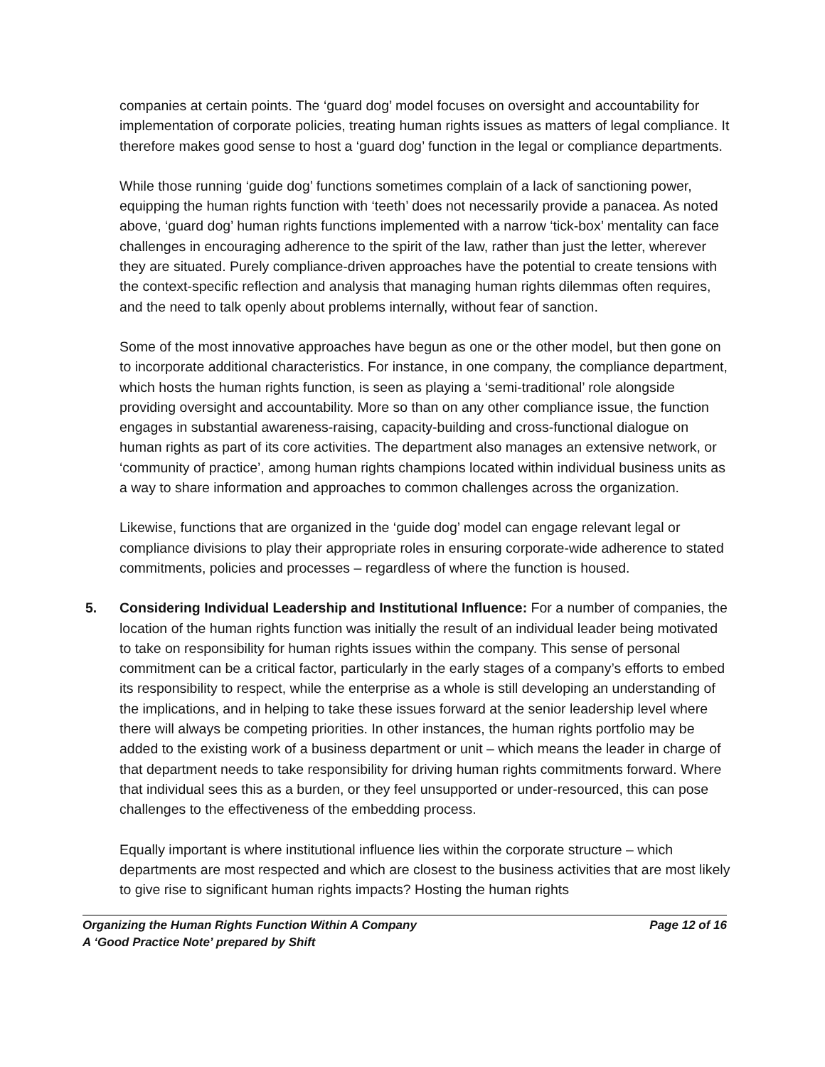companies at certain points. The ‘guard dog’ model focuses on oversight and accountability for implementation of corporate policies, treating human rights issues as matters of legal compliance. It therefore makes good sense to host a ‘guard dog’ function in the legal or compliance departments.
While those running ‘guide dog’ functions sometimes complain of a lack of sanctioning power, equipping the human rights function with ‘teeth’ does not necessarily provide a panacea. As noted above, ‘guard dog’ human rights functions implemented with a narrow ‘tick-box’ mentality can face challenges in encouraging adherence to the spirit of the law, rather than just the letter, wherever they are situated. Purely compliance-driven approaches have the potential to create tensions with the context-specific reflection and analysis that managing human rights dilemmas often requires, and the need to talk openly about problems internally, without fear of sanction.
Some of the most innovative approaches have begun as one or the other model, but then gone on to incorporate additional characteristics. For instance, in one company, the compliance department, which hosts the human rights function, is seen as playing a ‘semi-traditional’ role alongside providing oversight and accountability. More so than on any other compliance issue, the function engages in substantial awareness-raising, capacity-building and cross-functional dialogue on human rights as part of its core activities. The department also manages an extensive network, or ‘community of practice’, among human rights champions located within individual business units as a way to share information and approaches to common challenges across the organization.
Likewise, functions that are organized in the ‘guide dog’ model can engage relevant legal or compliance divisions to play their appropriate roles in ensuring corporate-wide adherence to stated commitments, policies and processes – regardless of where the function is housed.
5. Considering Individual Leadership and Institutional Influence: For a number of companies, the location of the human rights function was initially the result of an individual leader being motivated to take on responsibility for human rights issues within the company. This sense of personal commitment can be a critical factor, particularly in the early stages of a company’s efforts to embed its responsibility to respect, while the enterprise as a whole is still developing an understanding of the implications, and in helping to take these issues forward at the senior leadership level where there will always be competing priorities. In other instances, the human rights portfolio may be added to the existing work of a business department or unit – which means the leader in charge of that department needs to take responsibility for driving human rights commitments forward. Where that individual sees this as a burden, or they feel unsupported or under-resourced, this can pose challenges to the effectiveness of the embedding process.
Equally important is where institutional influence lies within the corporate structure – which departments are most respected and which are closest to the business activities that are most likely to give rise to significant human rights impacts? Hosting the human rights
Organizing the Human Rights Function Within A Company Page 12 of 16
A ‘Good Practice Note’ prepared by Shift